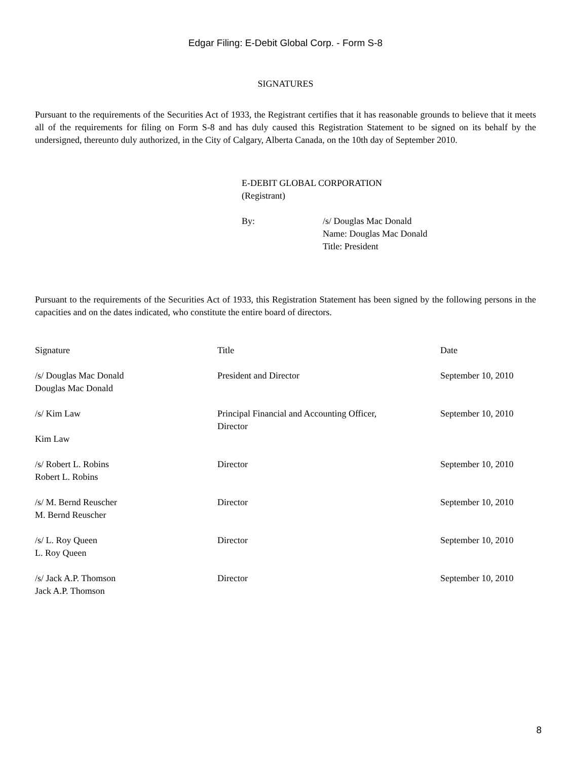Edgar Filing: E-Debit Global Corp. - Form S-8
SIGNATURES
Pursuant to the requirements of the Securities Act of 1933, the Registrant certifies that it has reasonable grounds to believe that it meets all of the requirements for filing on Form S-8 and has duly caused this Registration Statement to be signed on its behalf by the undersigned, thereunto duly authorized, in the City of Calgary, Alberta Canada, on the 10th day of September 2010.
E-DEBIT GLOBAL CORPORATION
(Registrant)
By: /s/ Douglas Mac Donald
Name: Douglas Mac Donald
Title: President
Pursuant to the requirements of the Securities Act of 1933, this Registration Statement has been signed by the following persons in the capacities and on the dates indicated, who constitute the entire board of directors.
| Signature | Title | Date |
| --- | --- | --- |
| /s/ Douglas Mac Donald Douglas Mac Donald | President and Director | September 10, 2010 |
| /s/ Kim Law Kim Law | Principal Financial and Accounting Officer, Director | September 10, 2010 |
| /s/ Robert L. Robins Robert L. Robins | Director | September 10, 2010 |
| /s/ M. Bernd Reuscher M. Bernd Reuscher | Director | September 10, 2010 |
| /s/ L. Roy Queen L. Roy Queen | Director | September 10, 2010 |
| /s/ Jack A.P. Thomson Jack A.P. Thomson | Director | September 10, 2010 |
8